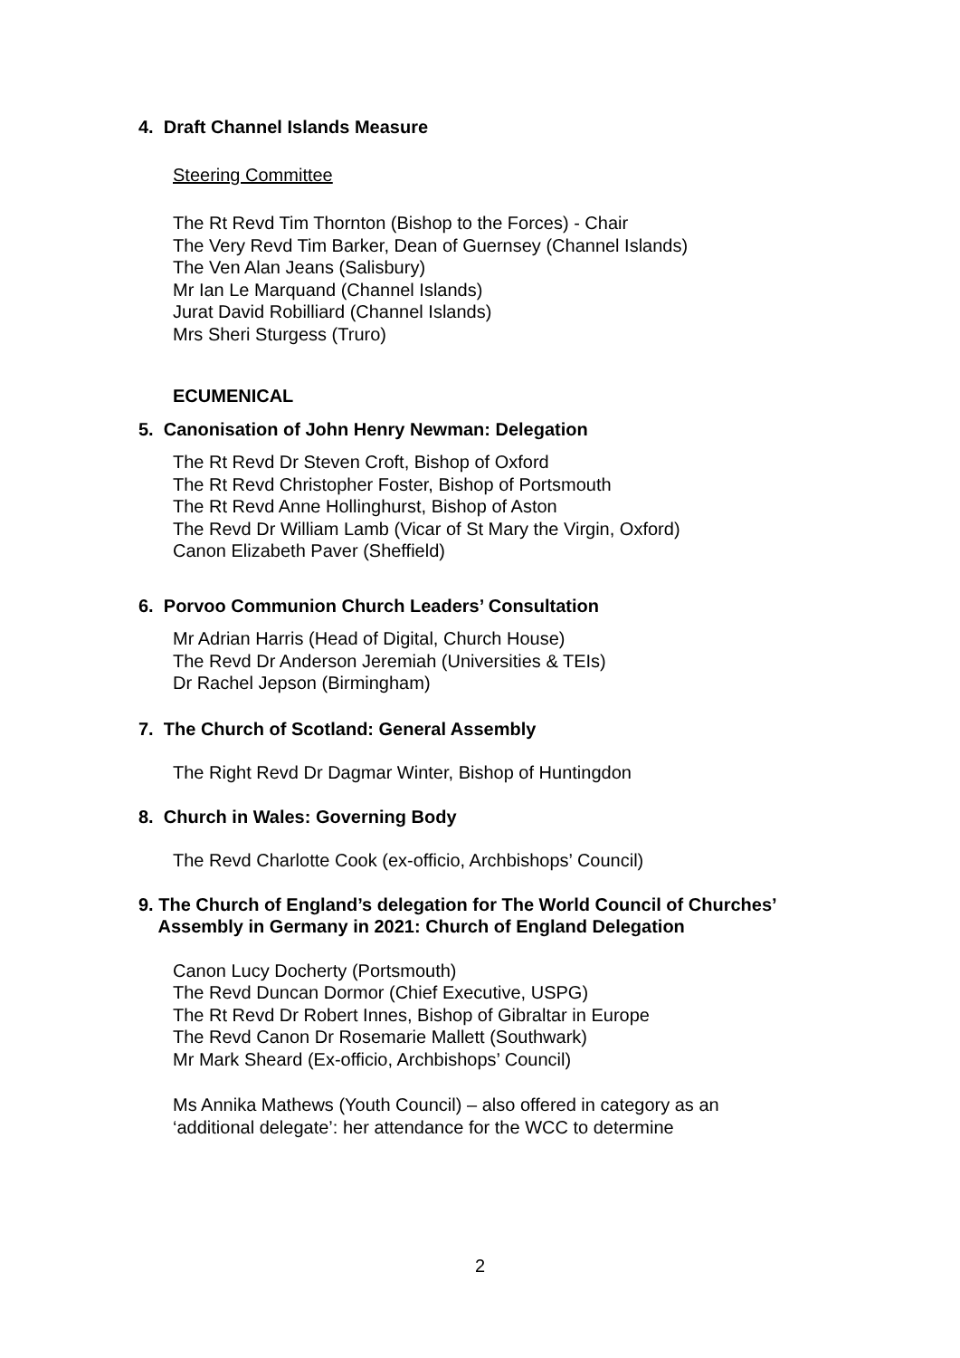4. Draft Channel Islands Measure
Steering Committee
The Rt Revd Tim Thornton (Bishop to the Forces) - Chair
The Very Revd Tim Barker, Dean of Guernsey (Channel Islands)
The Ven Alan Jeans (Salisbury)
Mr Ian Le Marquand (Channel Islands)
Jurat David Robilliard (Channel Islands)
Mrs Sheri Sturgess (Truro)
ECUMENICAL
5. Canonisation of John Henry Newman: Delegation
The Rt Revd Dr Steven Croft, Bishop of Oxford
The Rt Revd Christopher Foster, Bishop of Portsmouth
The Rt Revd Anne Hollinghurst, Bishop of Aston
The Revd Dr William Lamb (Vicar of St Mary the Virgin, Oxford)
Canon Elizabeth Paver (Sheffield)
6. Porvoo Communion Church Leaders’ Consultation
Mr Adrian Harris (Head of Digital, Church House)
The Revd Dr Anderson Jeremiah (Universities & TEIs)
Dr Rachel Jepson (Birmingham)
7. The Church of Scotland: General Assembly
The Right Revd Dr Dagmar Winter, Bishop of Huntingdon
8. Church in Wales: Governing Body
The Revd Charlotte Cook (ex-officio, Archbishops’ Council)
9. The Church of England’s delegation for The World Council of Churches’
Assembly in Germany in 2021: Church of England Delegation
Canon Lucy Docherty (Portsmouth)
The Revd Duncan Dormor (Chief Executive, USPG)
The Rt Revd Dr Robert Innes, Bishop of Gibraltar in Europe
The Revd Canon Dr Rosemarie Mallett (Southwark)
Mr Mark Sheard (Ex-officio, Archbishops’ Council)
Ms Annika Mathews (Youth Council) – also offered in category as an
‘additional delegate’: her attendance for the WCC to determine
2